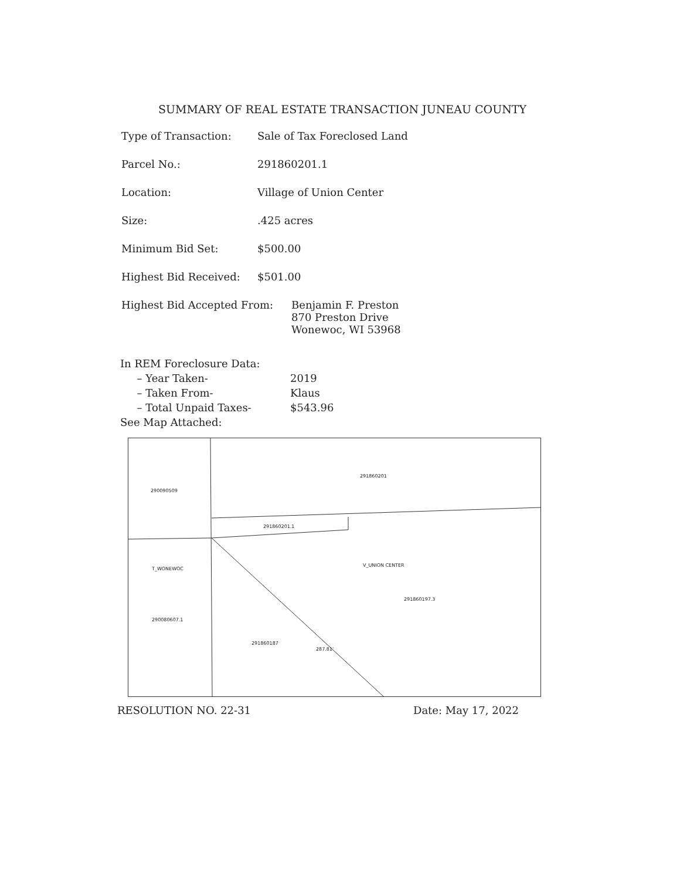SUMMARY OF REAL ESTATE TRANSACTION JUNEAU COUNTY
Type of Transaction: Sale of Tax Foreclosed Land
Parcel No.: 291860201.1
Location: Village of Union Center
Size:.425 acres
Minimum Bid Set: $500.00
Highest Bid Received: $501.00
Highest Bid Accepted From: Benjamin F. Preston
870 Preston Drive
Wonewoc, WI 53968
In REM Foreclosure Data:
– Year Taken- 2019
– Taken From- Klaus
– Total Unpaid Taxes- $543.96
See Map Attached:
291860201
290090509
291860201.1
T_WONEWOC
V_UNION CENTER
291860197.3
290080607.1
291860187
287.81'
RESOLUTION NO. 22-31 Date: May 17, 2022